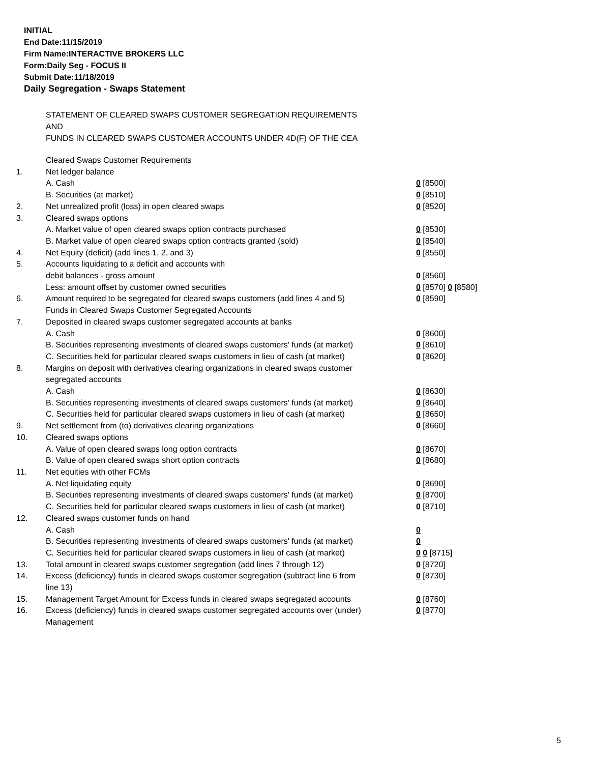INITIAL
End Date:11/15/2019
Firm Name:INTERACTIVE BROKERS LLC
Form:Daily Seg - FOCUS II
Submit Date:11/18/2019
Daily Segregation - Swaps Statement
STATEMENT OF CLEARED SWAPS CUSTOMER SEGREGATION REQUIREMENTS
AND
FUNDS IN CLEARED SWAPS CUSTOMER ACCOUNTS UNDER 4D(F) OF THE CEA
| | Cleared Swaps Customer Requirements | |
| 1. | Net ledger balance | |
| | A. Cash | 0 [8500] |
| | B. Securities (at market) | 0 [8510] |
| 2. | Net unrealized profit (loss) in open cleared swaps | 0 [8520] |
| 3. | Cleared swaps options | |
| | A. Market value of open cleared swaps option contracts purchased | 0 [8530] |
| | B. Market value of open cleared swaps option contracts granted (sold) | 0 [8540] |
| 4. | Net Equity (deficit) (add lines 1, 2, and 3) | 0 [8550] |
| 5. | Accounts liquidating to a deficit and accounts with | |
| | debit balances - gross amount | 0 [8560] |
| | Less: amount offset by customer owned securities | 0 [8570] 0 [8580] |
| 6. | Amount required to be segregated for cleared swaps customers (add lines 4 and 5) | 0 [8590] |
| | Funds in Cleared Swaps Customer Segregated Accounts | |
| 7. | Deposited in cleared swaps customer segregated accounts at banks | |
| | A. Cash | 0 [8600] |
| | B. Securities representing investments of cleared swaps customers' funds (at market) | 0 [8610] |
| | C. Securities held for particular cleared swaps customers in lieu of cash (at market) | 0 [8620] |
| 8. | Margins on deposit with derivatives clearing organizations in cleared swaps customer segregated accounts | |
| | A. Cash | 0 [8630] |
| | B. Securities representing investments of cleared swaps customers' funds (at market) | 0 [8640] |
| | C. Securities held for particular cleared swaps customers in lieu of cash (at market) | 0 [8650] |
| 9. | Net settlement from (to) derivatives clearing organizations | 0 [8660] |
| 10. | Cleared swaps options | |
| | A. Value of open cleared swaps long option contracts | 0 [8670] |
| | B. Value of open cleared swaps short option contracts | 0 [8680] |
| 11. | Net equities with other FCMs | |
| | A. Net liquidating equity | 0 [8690] |
| | B. Securities representing investments of cleared swaps customers' funds (at market) | 0 [8700] |
| | C. Securities held for particular cleared swaps customers in lieu of cash (at market) | 0 [8710] |
| 12. | Cleared swaps customer funds on hand | |
| | A. Cash | 0 |
| | B. Securities representing investments of cleared swaps customers' funds (at market) | 0 |
| | C. Securities held for particular cleared swaps customers in lieu of cash (at market) | 0 0 [8715] |
| 13. | Total amount in cleared swaps customer segregation (add lines 7 through 12) | 0 [8720] |
| 14. | Excess (deficiency) funds in cleared swaps customer segregation (subtract line 6 from line 13) | 0 [8730] |
| 15. | Management Target Amount for Excess funds in cleared swaps segregated accounts | 0 [8760] |
| 16. | Excess (deficiency) funds in cleared swaps customer segregated accounts over (under) Management | 0 [8770] |
5